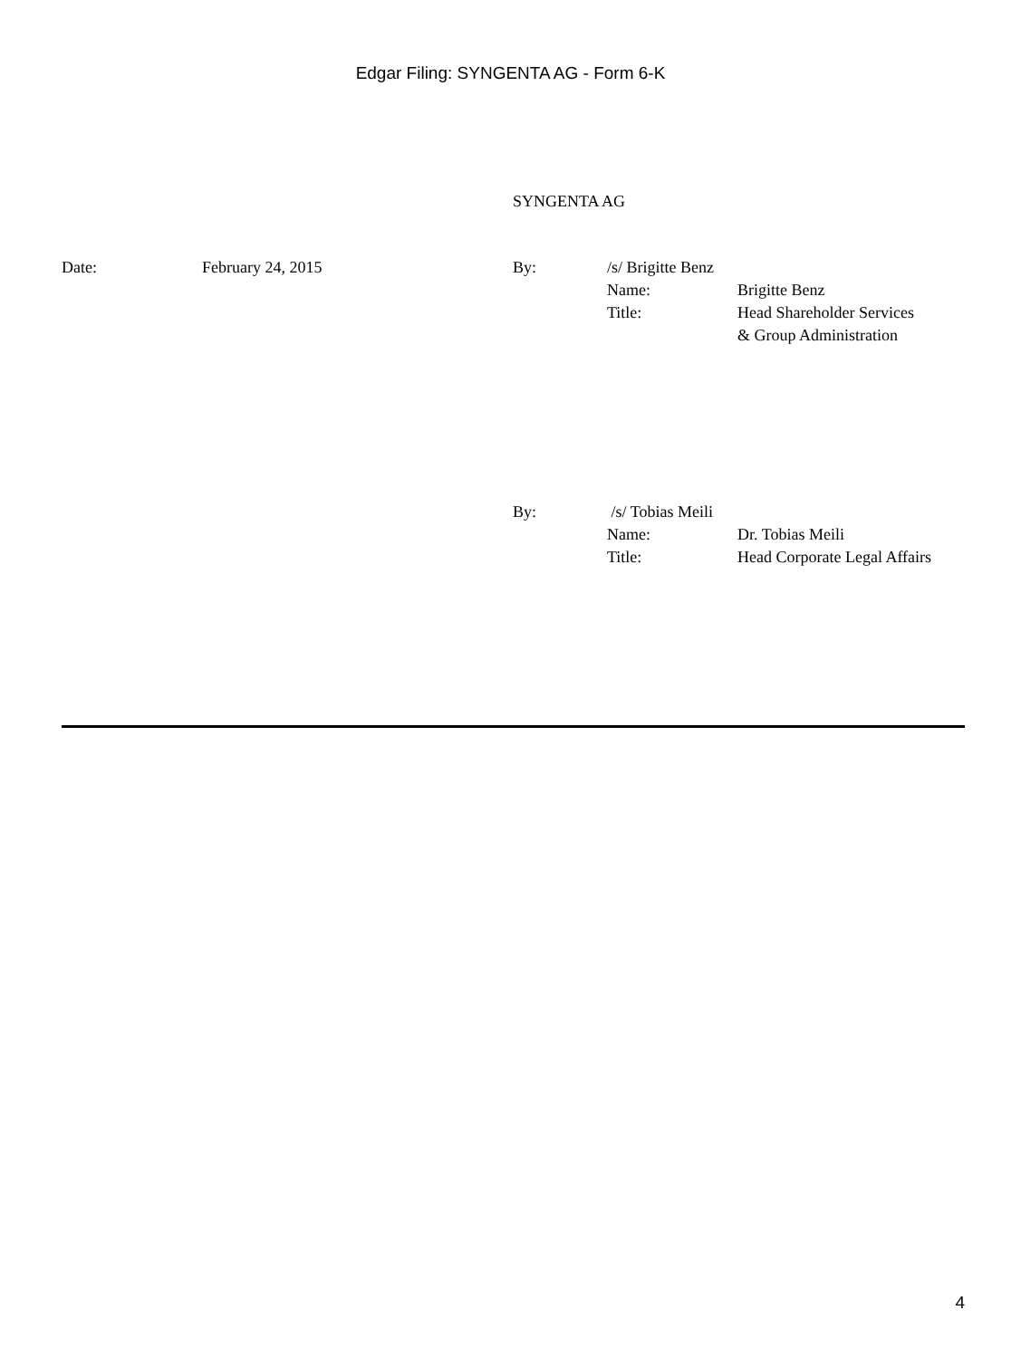Edgar Filing: SYNGENTA AG - Form 6-K
SYNGENTA AG
| Date: | February 24, 2015 | By: | /s/ Brigitte Benz | |
| | | | Name: | Brigitte Benz |
| | | | Title: | Head Shareholder Services & Group Administration |
| | By: | /s/ Tobias Meili | |
| | | Name: | Dr. Tobias Meili |
| | | Title: | Head Corporate Legal Affairs |
4